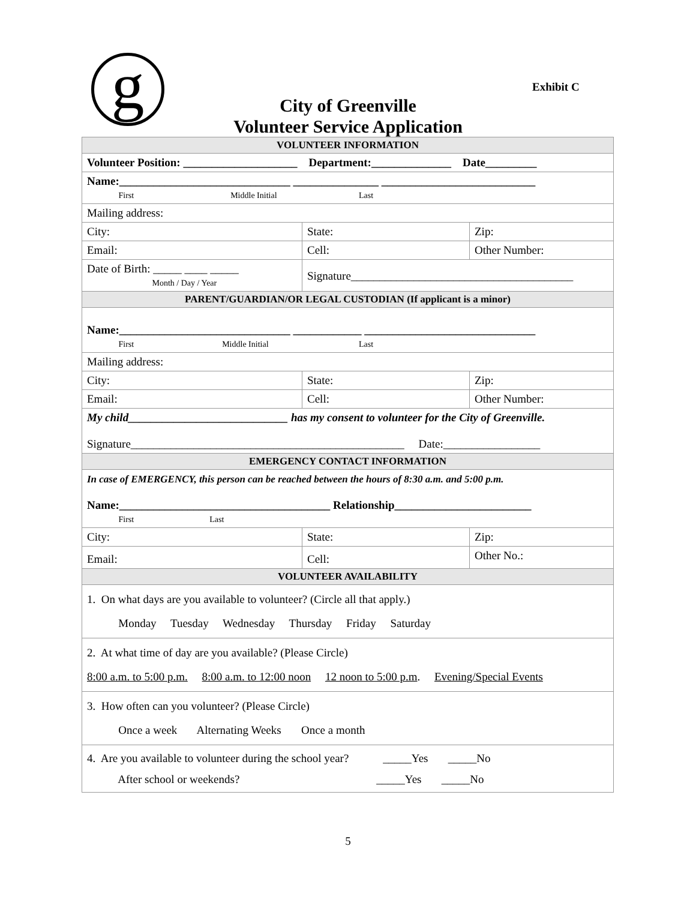g Exhibit C
City of Greenville
Volunteer Service Application
| VOLUNTEER INFORMATION | | |
| Volunteer Position: ____________________ Department:______________ Date_________ | | |
| Name:______________________________ _______________ ___________________________ First Middle Initial Last | | |
| Mailing address: | | |
| City: | State: | Zip: |
| Email: | Cell: | Other Number: |
| Date of Birth: _____ ____ _____ Month / Day / Year | Signature_______________________________________ | |
| PARENT/GUARDIAN/OR LEGAL CUSTODIAN (If applicant is a minor) | | |
| Name:______________________________ ____________ ______________________________ First Middle Initial Last | | |
| Mailing address: | | |
| City: | State: | Zip: |
| Email: | Cell: | Other Number: |
| My child____________________________ has my consent to volunteer for the City of Greenville. Signature________________________________________________ Date:_________________ | | |
| EMERGENCY CONTACT INFORMATION | | |
| In case of EMERGENCY, this person can be reached between the hours of 8:30 a.m. and 5:00 p.m. Name:_____________________________________ Relationship________________________ First Last | | |
| City: | State: | Zip: |
| Email: | Cell: | Other No.: |
| VOLUNTEER AVAILABILITY | | |
| 1. On what days are you available to volunteer? (Circle all that apply.) Monday Tuesday Wednesday Thursday Friday Saturday | | |
| 2. At what time of day are you available? (Please Circle) 8:00 a.m. to 5:00 p.m. 8:00 a.m. to 12:00 noon 12 noon to 5:00 p.m . Evening/Special Events | | |
| 3. How often can you volunteer? (Please Circle) Once a week Alternating Weeks Once a month | | |
| 4. Are you available to volunteer during the school year? _____Yes _____No After school or weekends? _____Yes _____No | | |
5